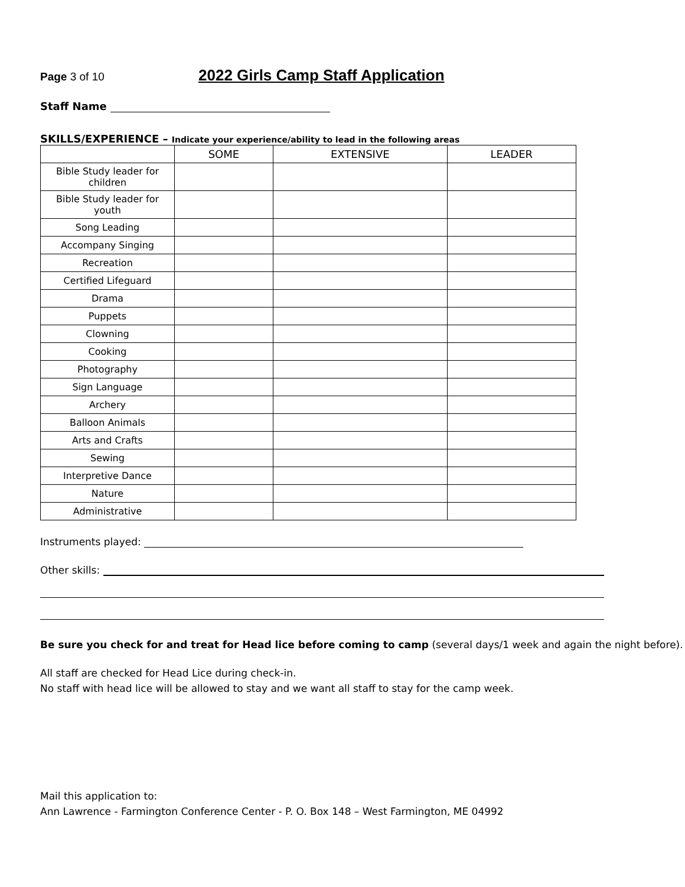Page 3 of 10
2022 Girls Camp Staff Application
Staff Name
SKILLS/EXPERIENCE – Indicate your experience/ability to lead in the following areas
| | SOME | EXTENSIVE | LEADER |
| --- | --- | --- | --- |
| Bible Study leader for children | | | |
| Bible Study leader for youth | | | |
| Song Leading | | | |
| Accompany Singing | | | |
| Recreation | | | |
| Certified Lifeguard | | | |
| Drama | | | |
| Puppets | | | |
| Clowning | | | |
| Cooking | | | |
| Photography | | | |
| Sign Language | | | |
| Archery | | | |
| Balloon Animals | | | |
| Arts and Crafts | | | |
| Sewing | | | |
| Interpretive Dance | | | |
| Nature | | | |
| Administrative | | | |
Instruments played:
Other skills:
Be sure you check for and treat for Head lice before coming to camp (several days/1 week and again the night before).
All staff are checked for Head Lice during check-in.
No staff with head lice will be allowed to stay and we want all staff to stay for the camp week.
Mail this application to:
Ann Lawrence - Farmington Conference Center - P. O. Box 148 – West Farmington, ME 04992